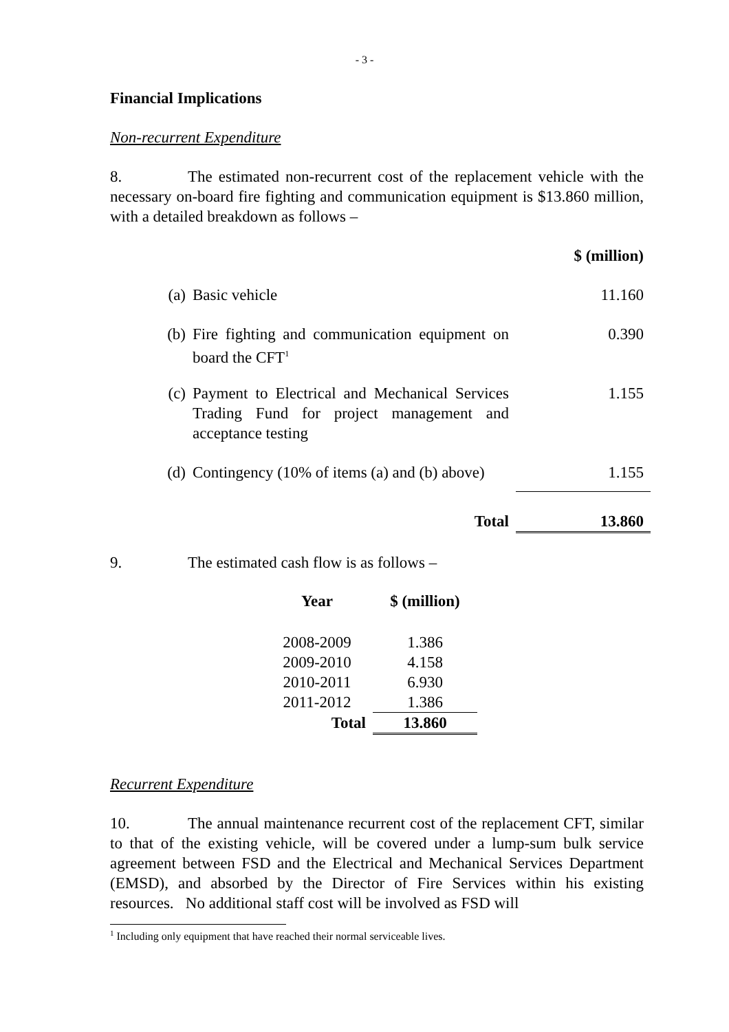- 3 -
Financial Implications
Non-recurrent Expenditure
8. The estimated non-recurrent cost of the replacement vehicle with the necessary on-board fire fighting and communication equipment is $13.860 million, with a detailed breakdown as follows –
| | | $ (million) |
| (a) | Basic vehicle | 11.160 |
| (b) | Fire fighting and communication equipment on board the CFT<sup>1</sup> | 0.390 |
| (c) | Payment to Electrical and Mechanical Services Trading Fund for project management and acceptance testing | 1.155 |
| (d) | Contingency (10% of items (a) and (b) above) | 1.155 |
| | Total | 13.860 |
9. The estimated cash flow is as follows –
| Year | $ (million) |
| --- | --- |
| 2008-2009 | 1.386 |
| 2009-2010 | 4.158 |
| 2010-2011 | 6.930 |
| 2011-2012 | 1.386 |
| Total | 13.860 |
Recurrent Expenditure
10. The annual maintenance recurrent cost of the replacement CFT, similar to that of the existing vehicle, will be covered under a lump-sum bulk service agreement between FSD and the Electrical and Mechanical Services Department (EMSD), and absorbed by the Director of Fire Services within his existing resources. No additional staff cost will be involved as FSD will
<sup>1</sup> Including only equipment that have reached their normal serviceable lives.